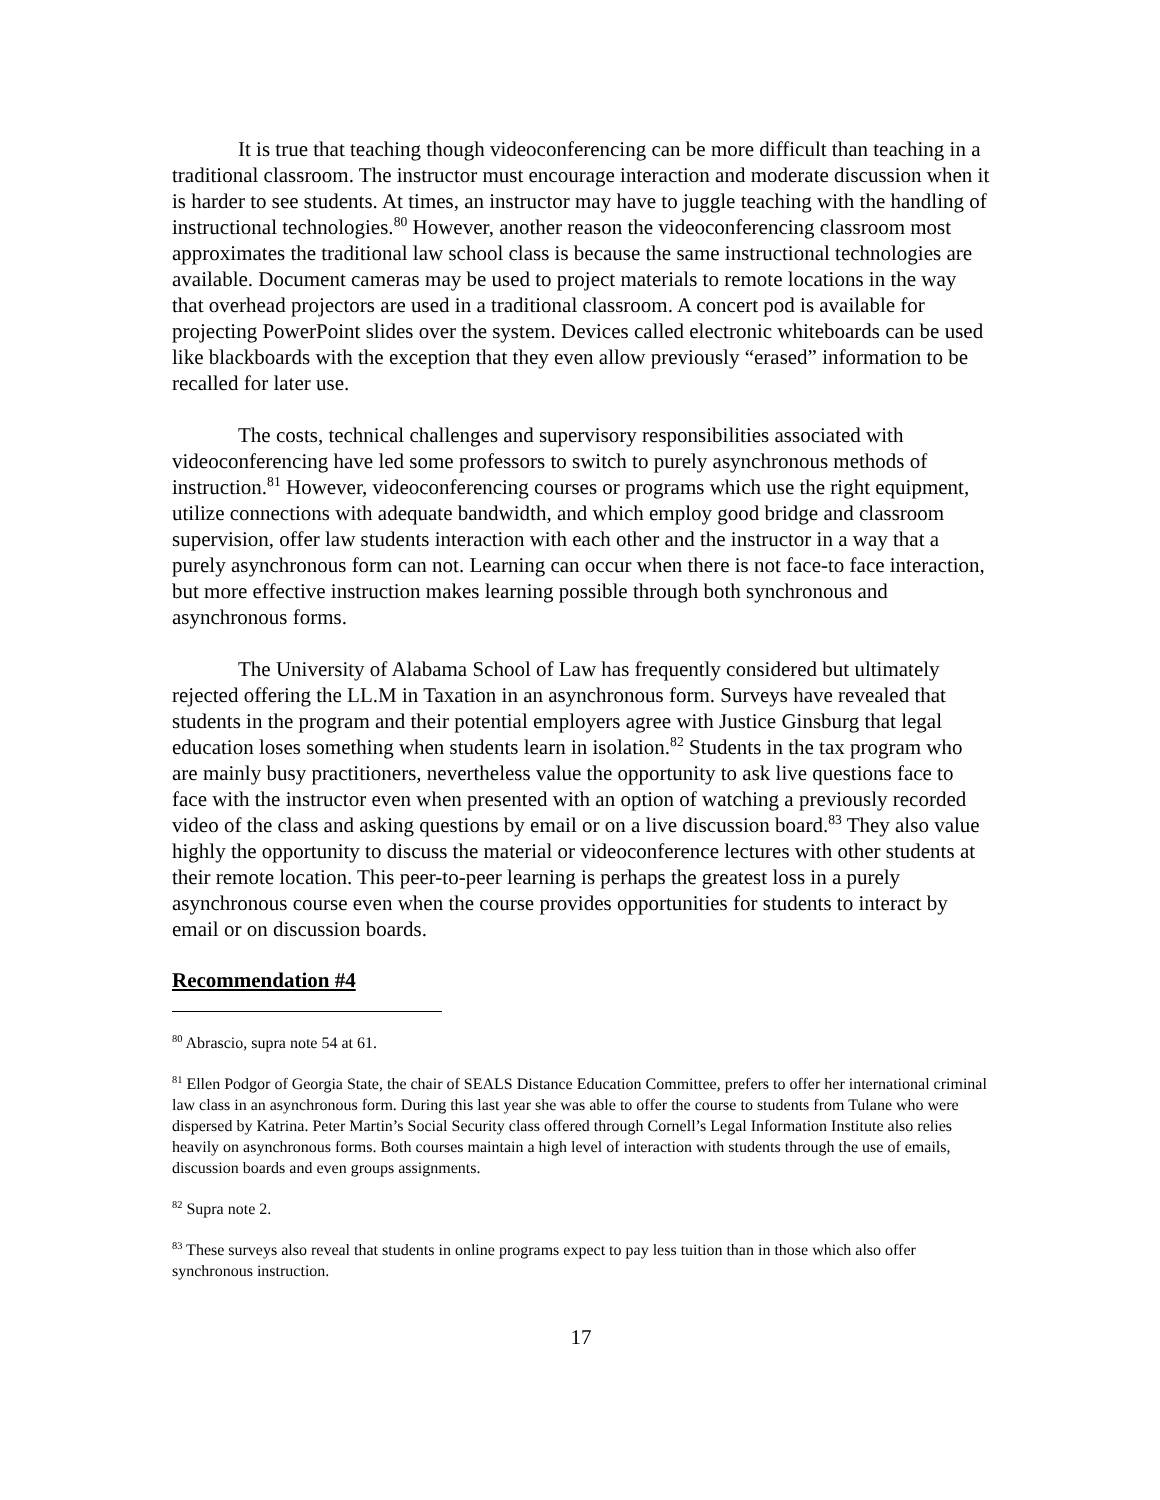It is true that teaching though videoconferencing can be more difficult than teaching in a traditional classroom. The instructor must encourage interaction and moderate discussion when it is harder to see students. At times, an instructor may have to juggle teaching with the handling of instructional technologies.<sup>80</sup> However, another reason the videoconferencing classroom most approximates the traditional law school class is because the same instructional technologies are available. Document cameras may be used to project materials to remote locations in the way that overhead projectors are used in a traditional classroom. A concert pod is available for projecting PowerPoint slides over the system. Devices called electronic whiteboards can be used like blackboards with the exception that they even allow previously “erased” information to be recalled for later use.
The costs, technical challenges and supervisory responsibilities associated with videoconferencing have led some professors to switch to purely asynchronous methods of instruction.<sup>81</sup> However, videoconferencing courses or programs which use the right equipment, utilize connections with adequate bandwidth, and which employ good bridge and classroom supervision, offer law students interaction with each other and the instructor in a way that a purely asynchronous form can not. Learning can occur when there is not face-to face interaction, but more effective instruction makes learning possible through both synchronous and asynchronous forms.
The University of Alabama School of Law has frequently considered but ultimately rejected offering the LL.M in Taxation in an asynchronous form. Surveys have revealed that students in the program and their potential employers agree with Justice Ginsburg that legal education loses something when students learn in isolation.<sup>82</sup> Students in the tax program who are mainly busy practitioners, nevertheless value the opportunity to ask live questions face to face with the instructor even when presented with an option of watching a previously recorded video of the class and asking questions by email or on a live discussion board.<sup>83</sup> They also value highly the opportunity to discuss the material or videoconference lectures with other students at their remote location. This peer-to-peer learning is perhaps the greatest loss in a purely asynchronous course even when the course provides opportunities for students to interact by email or on discussion boards.
Recommendation #4
<sup>80</sup> Abrascio, supra note 54 at 61.
<sup>81</sup> Ellen Podgor of Georgia State, the chair of SEALS Distance Education Committee, prefers to offer her international criminal law class in an asynchronous form. During this last year she was able to offer the course to students from Tulane who were dispersed by Katrina. Peter Martin’s Social Security class offered through Cornell’s Legal Information Institute also relies heavily on asynchronous forms. Both courses maintain a high level of interaction with students through the use of emails, discussion boards and even groups assignments.
<sup>82</sup> Supra note 2.
<sup>83</sup> These surveys also reveal that students in online programs expect to pay less tuition than in those which also offer synchronous instruction.
17